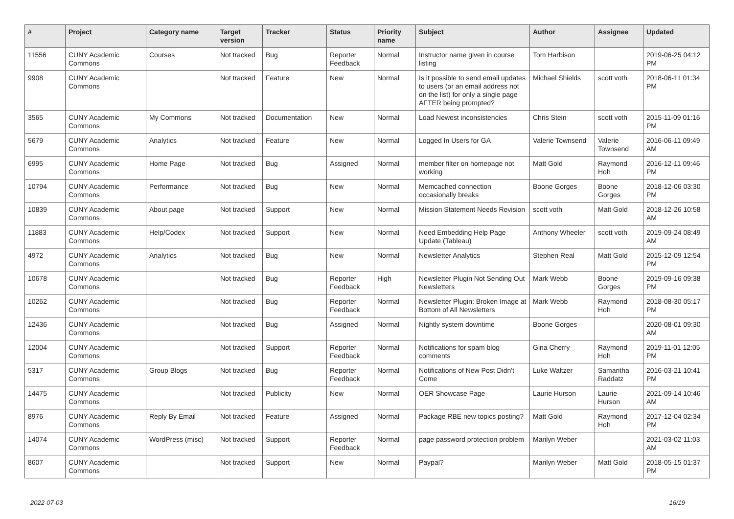| # | Project | Category name | Target version | Tracker | Status | Priority name | Subject | Author | Assignee | Updated |
| --- | --- | --- | --- | --- | --- | --- | --- | --- | --- | --- |
| 11556 | CUNY Academic Commons | Courses | Not tracked | Bug | Reporter Feedback | Normal | Instructor name given in course listing | Tom Harbison | | 2019-06-25 04:12 PM |
| 9908 | CUNY Academic Commons | | Not tracked | Feature | New | Normal | Is it possible to send email updates to users (or an email address not on the list) for only a single page AFTER being prompted? | Michael Shields | scott voth | 2018-06-11 01:34 PM |
| 3565 | CUNY Academic Commons | My Commons | Not tracked | Documentation | New | Normal | Load Newest inconsistencies | Chris Stein | scott voth | 2015-11-09 01:16 PM |
| 5679 | CUNY Academic Commons | Analytics | Not tracked | Feature | New | Normal | Logged In Users for GA | Valerie Townsend | Valerie Townsend | 2016-06-11 09:49 AM |
| 6995 | CUNY Academic Commons | Home Page | Not tracked | Bug | Assigned | Normal | member filter on homepage not working | Matt Gold | Raymond Hoh | 2016-12-11 09:46 PM |
| 10794 | CUNY Academic Commons | Performance | Not tracked | Bug | New | Normal | Memcached connection occasionally breaks | Boone Gorges | Boone Gorges | 2018-12-06 03:30 PM |
| 10839 | CUNY Academic Commons | About page | Not tracked | Support | New | Normal | Mission Statement Needs Revision | scott voth | Matt Gold | 2018-12-26 10:58 AM |
| 11883 | CUNY Academic Commons | Help/Codex | Not tracked | Support | New | Normal | Need Embedding Help Page Update (Tableau) | Anthony Wheeler | scott voth | 2019-09-24 08:49 AM |
| 4972 | CUNY Academic Commons | Analytics | Not tracked | Bug | New | Normal | Newsletter Analytics | Stephen Real | Matt Gold | 2015-12-09 12:54 PM |
| 10678 | CUNY Academic Commons | | Not tracked | Bug | Reporter Feedback | High | Newsletter Plugin Not Sending Out Newsletters | Mark Webb | Boone Gorges | 2019-09-16 09:38 PM |
| 10262 | CUNY Academic Commons | | Not tracked | Bug | Reporter Feedback | Normal | Newsletter Plugin: Broken Image at Bottom of All Newsletters | Mark Webb | Raymond Hoh | 2018-08-30 05:17 PM |
| 12436 | CUNY Academic Commons | | Not tracked | Bug | Assigned | Normal | Nightly system downtime | Boone Gorges | | 2020-08-01 09:30 AM |
| 12004 | CUNY Academic Commons | | Not tracked | Support | Reporter Feedback | Normal | Notifications for spam blog comments | Gina Cherry | Raymond Hoh | 2019-11-01 12:05 PM |
| 5317 | CUNY Academic Commons | Group Blogs | Not tracked | Bug | Reporter Feedback | Normal | Notifications of New Post Didn't Come | Luke Waltzer | Samantha Raddatz | 2016-03-21 10:41 PM |
| 14475 | CUNY Academic Commons | | Not tracked | Publicity | New | Normal | OER Showcase Page | Laurie Hurson | Laurie Hurson | 2021-09-14 10:46 AM |
| 8976 | CUNY Academic Commons | Reply By Email | Not tracked | Feature | Assigned | Normal | Package RBE new topics posting? | Matt Gold | Raymond Hoh | 2017-12-04 02:34 PM |
| 14074 | CUNY Academic Commons | WordPress (misc) | Not tracked | Support | Reporter Feedback | Normal | page password protection problem | Marilyn Weber | | 2021-03-02 11:03 AM |
| 8607 | CUNY Academic Commons | | Not tracked | Support | New | Normal | Paypal? | Marilyn Weber | Matt Gold | 2018-05-15 01:37 PM |
2022-07-03 16/19